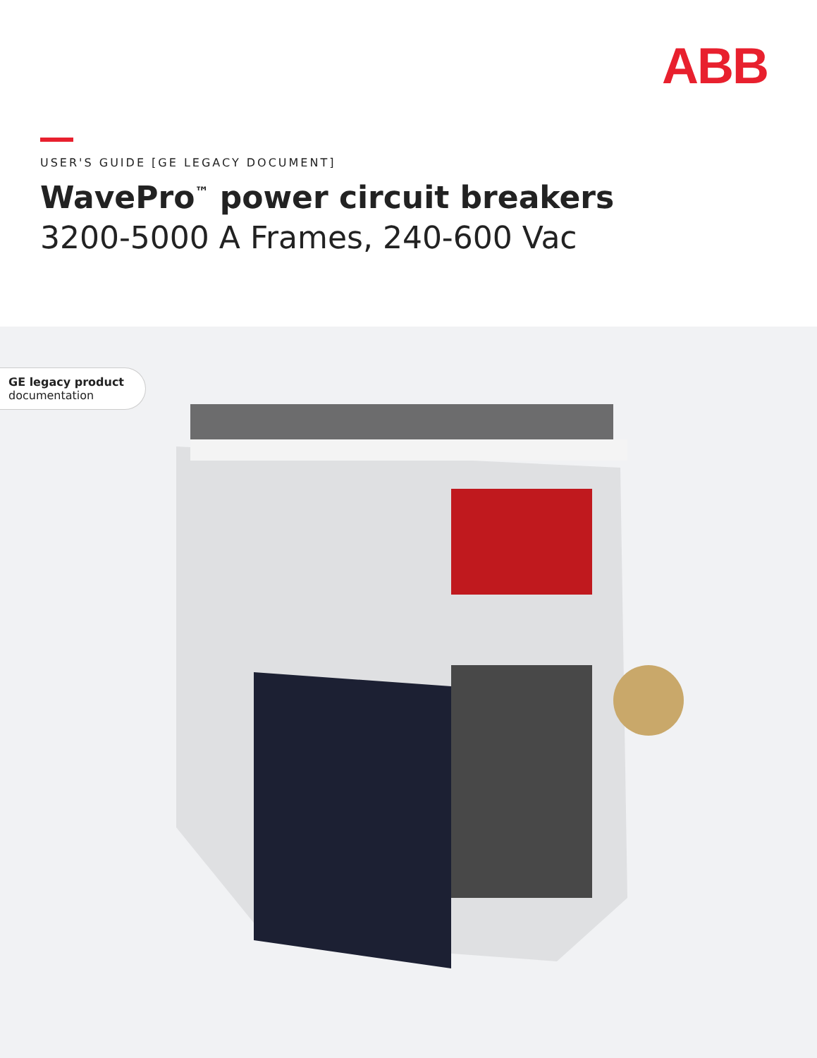ABB
USER'S GUIDE [GE LEGACY DOCUMENT]
WavePro<sup>™</sup> power circuit breakers
3200-5000 A Frames, 240-600 Vac
GE legacy product
documentation